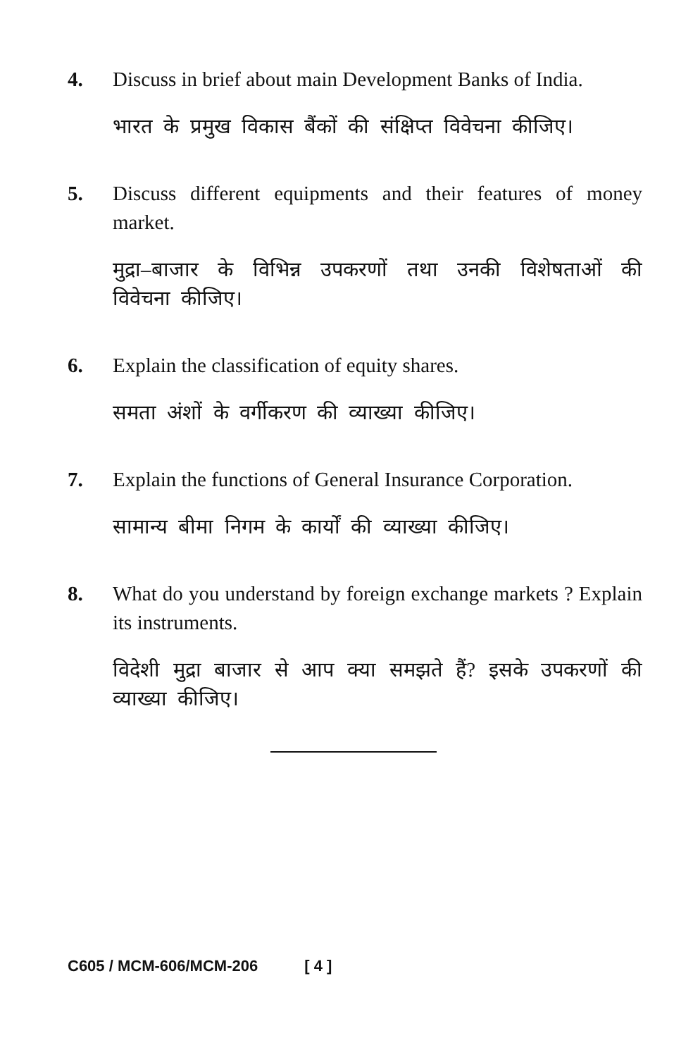4. Discuss in brief about main Development Banks of India.
भारत के प्रमुख विकास बैंकों की संक्षिप्त विवेचना कीजिए।
5. Discuss different equipments and their features of money market.
मुद्रा–बाजार के विभिन्न उपकरणों तथा उनकी विशेषताओं की विवेचना कीजिए।
6. Explain the classification of equity shares.
समता अंशों के वर्गीकरण की व्याख्या कीजिए।
7. Explain the functions of General Insurance Corporation.
सामान्य बीमा निगम के कार्यों की व्याख्या कीजिए।
8. What do you understand by foreign exchange markets ? Explain its instruments.
विदेशी मुद्रा बाजार से आप क्या समझते हैं? इसके उपकरणों की व्याख्या कीजिए।
C605 / MCM-606/MCM-206 [ 4 ]